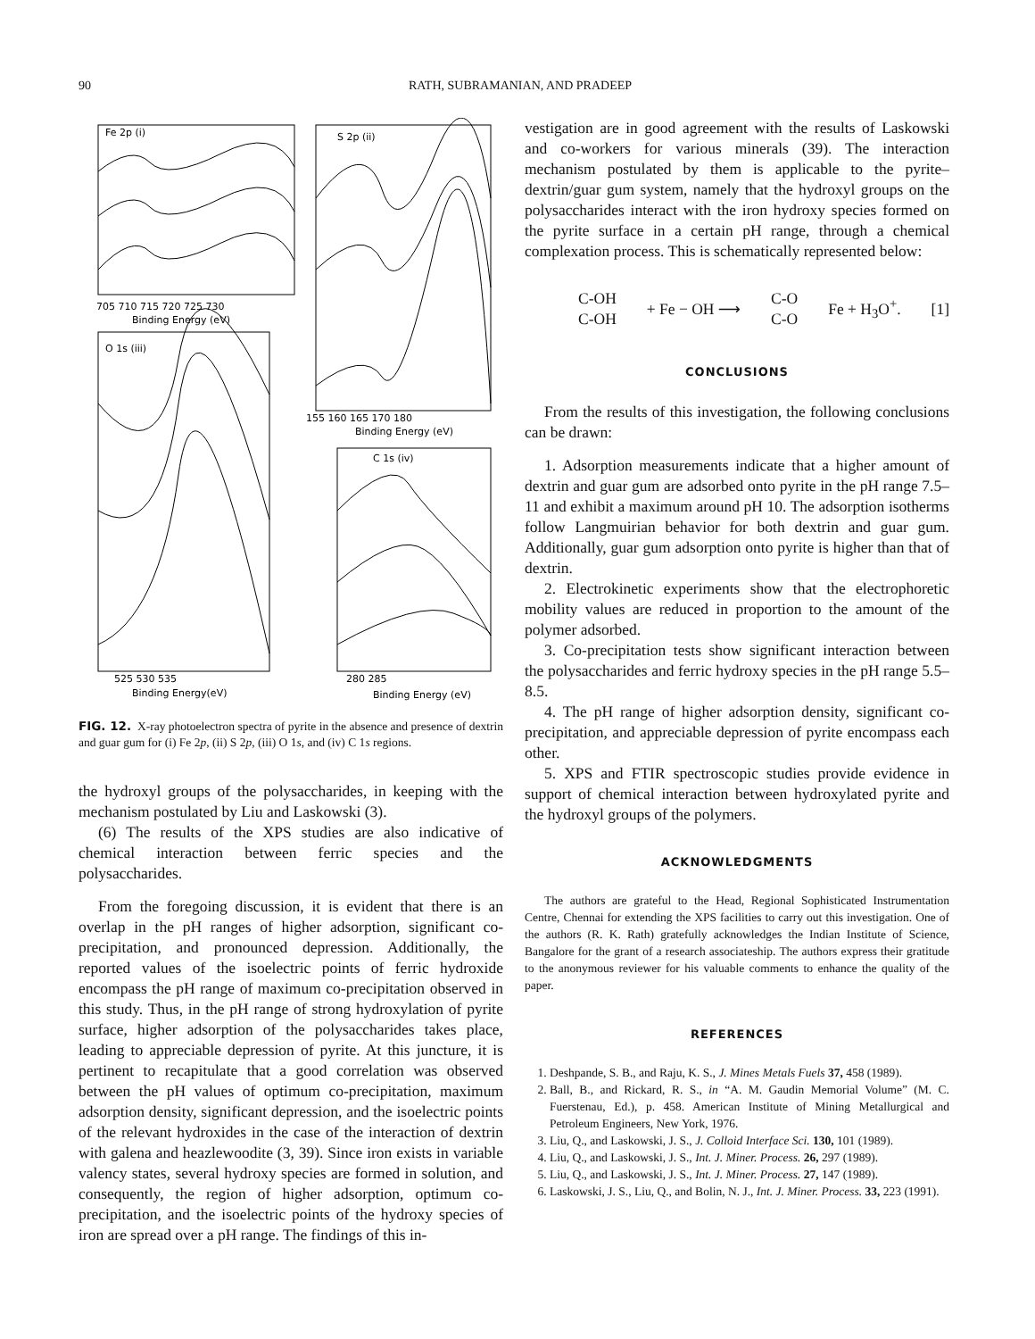90 RATH, SUBRAMANIAN, AND PRADEEP
Fe 2p (i)
705 710 715 720 725 730
Binding Energy (eV)
S 2p (ii)
155 160 165 170 180
Binding Energy (eV)
O 1s (iii)
525 530 535
Binding Energy(eV)
C 1s (iv)
280 285
Binding Energy (eV)
FIG. 12. X-ray photoelectron spectra of pyrite in the absence and presence of dextrin and guar gum for (i) Fe 2p, (ii) S 2p, (iii) O 1s, and (iv) C 1s regions.
the hydroxyl groups of the polysaccharides, in keeping with the mechanism postulated by Liu and Laskowski (3).
(6) The results of the XPS studies are also indicative of chemical interaction between ferric species and the polysaccharides.
From the foregoing discussion, it is evident that there is an overlap in the pH ranges of higher adsorption, significant co-precipitation, and pronounced depression. Additionally, the reported values of the isoelectric points of ferric hydroxide encompass the pH range of maximum co-precipitation observed in this study. Thus, in the pH range of strong hydroxylation of pyrite surface, higher adsorption of the polysaccharides takes place, leading to appreciable depression of pyrite. At this juncture, it is pertinent to recapitulate that a good correlation was observed between the pH values of optimum co-precipitation, maximum adsorption density, significant depression, and the isoelectric points of the relevant hydroxides in the case of the interaction of dextrin with galena and heazlewoodite (3, 39). Since iron exists in variable valency states, several hydroxy species are formed in solution, and consequently, the region of higher adsorption, optimum co-precipitation, and the isoelectric points of the hydroxy species of iron are spread over a pH range. The findings of this in-
vestigation are in good agreement with the results of Laskowski and co-workers for various minerals (39). The interaction mechanism postulated by them is applicable to the pyrite–dextrin/guar gum system, namely that the hydroxyl groups on the polysaccharides interact with the iron hydroxy species formed on the pyrite surface in a certain pH range, through a chemical complexation process. This is schematically represented below:
C-OH
C-OH + Fe − OH ⟶ C-O
C-O Fe + H<sub>3</sub>O<sup>+</sup>. [1]
CONCLUSIONS
From the results of this investigation, the following conclusions can be drawn:
1. Adsorption measurements indicate that a higher amount of dextrin and guar gum are adsorbed onto pyrite in the pH range 7.5–11 and exhibit a maximum around pH 10. The adsorption isotherms follow Langmuirian behavior for both dextrin and guar gum. Additionally, guar gum adsorption onto pyrite is higher than that of dextrin.
2. Electrokinetic experiments show that the electrophoretic mobility values are reduced in proportion to the amount of the polymer adsorbed.
3. Co-precipitation tests show significant interaction between the polysaccharides and ferric hydroxy species in the pH range 5.5–8.5.
4. The pH range of higher adsorption density, significant co-precipitation, and appreciable depression of pyrite encompass each other.
5. XPS and FTIR spectroscopic studies provide evidence in support of chemical interaction between hydroxylated pyrite and the hydroxyl groups of the polymers.
ACKNOWLEDGMENTS
The authors are grateful to the Head, Regional Sophisticated Instrumentation Centre, Chennai for extending the XPS facilities to carry out this investigation. One of the authors (R. K. Rath) gratefully acknowledges the Indian Institute of Science, Bangalore for the grant of a research associateship. The authors express their gratitude to the anonymous reviewer for his valuable comments to enhance the quality of the paper.
REFERENCES
1. Deshpande, S. B., and Raju, K. S., J. Mines Metals Fuels 37, 458 (1989).
2. Ball, B., and Rickard, R. S., in “A. M. Gaudin Memorial Volume” (M. C. Fuerstenau, Ed.), p. 458. American Institute of Mining Metallurgical and Petroleum Engineers, New York, 1976.
3. Liu, Q., and Laskowski, J. S., J. Colloid Interface Sci. 130, 101 (1989).
4. Liu, Q., and Laskowski, J. S., Int. J. Miner. Process. 26, 297 (1989).
5. Liu, Q., and Laskowski, J. S., Int. J. Miner. Process. 27, 147 (1989).
6. Laskowski, J. S., Liu, Q., and Bolin, N. J., Int. J. Miner. Process. 33, 223 (1991).